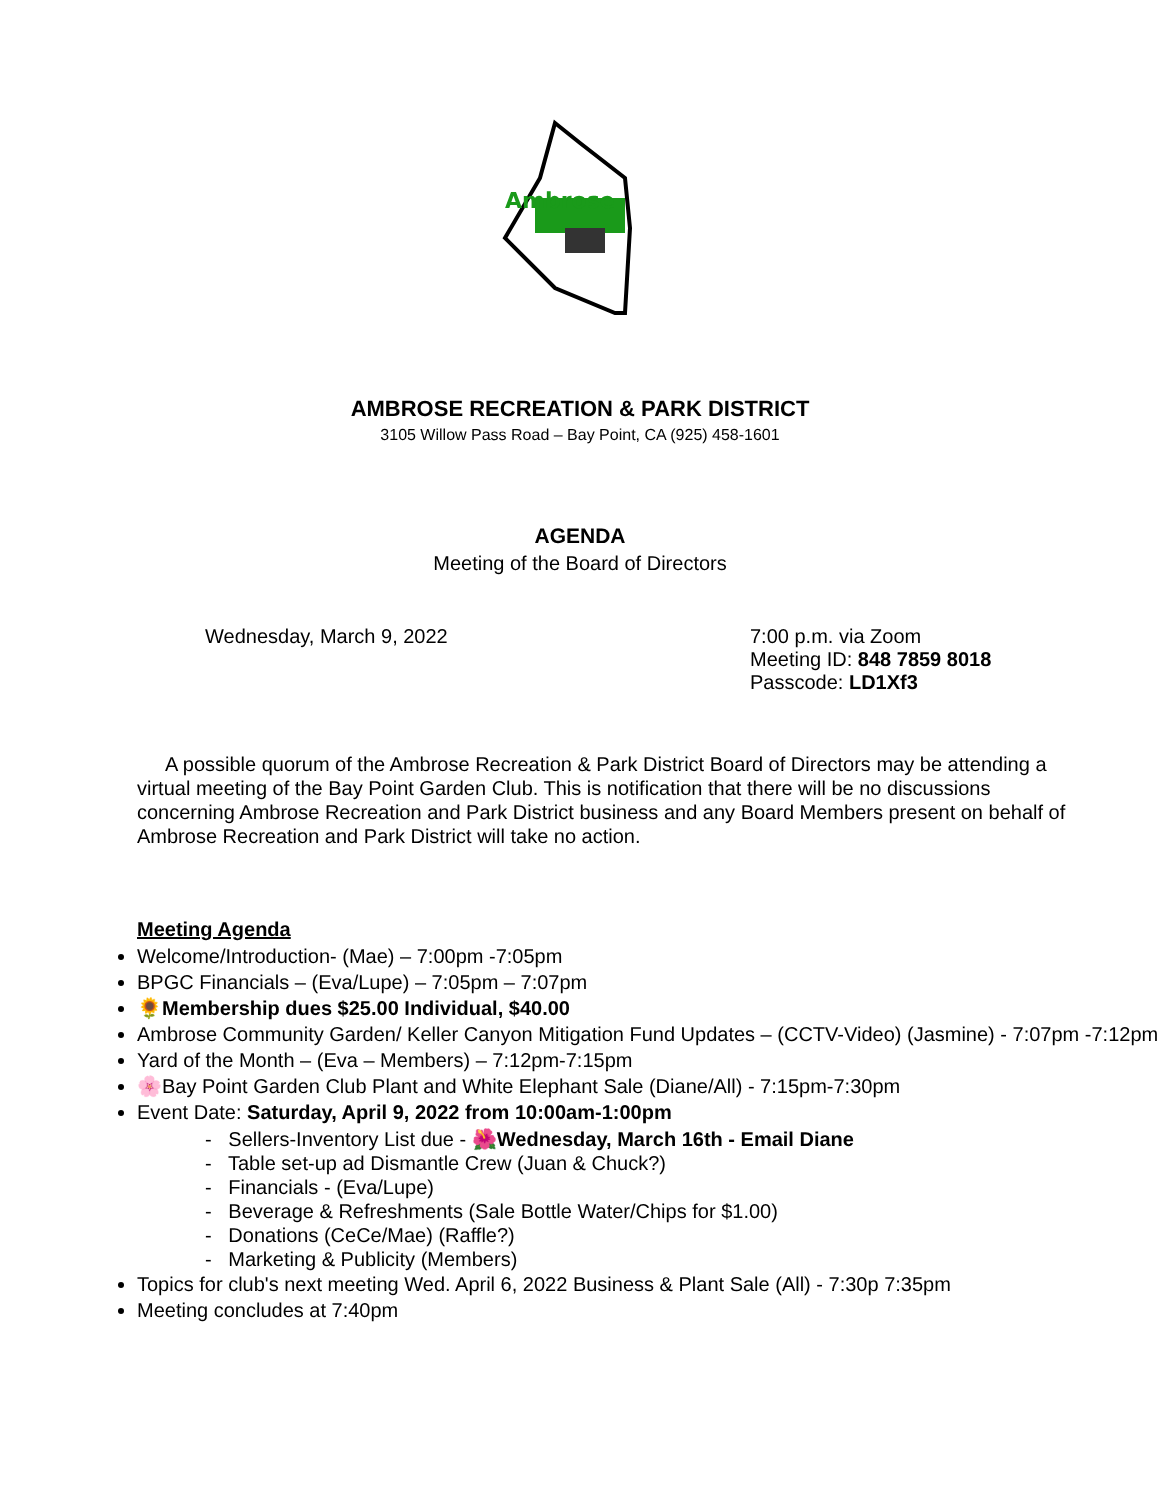Ambrose
AMBROSE RECREATION & PARK DISTRICT
3105 Willow Pass Road – Bay Point, CA (925) 458-1601
AGENDA
Meeting of the Board of Directors
Wednesday, March 9, 2022 7:00 p.m. via Zoom
Meeting ID: 848 7859 8018
Passcode: LD1Xf3
A possible quorum of the Ambrose Recreation & Park District Board of Directors may be attending a virtual meeting of the Bay Point Garden Club. This is notification that there will be no discussions concerning Ambrose Recreation and Park District business and any Board Members present on behalf of Ambrose Recreation and Park District will take no action.
Meeting Agenda
Welcome/Introduction- (Mae) – 7:00pm -7:05pm
BPGC Financials – (Eva/Lupe) – 7:05pm – 7:07pm
🌻Membership dues $25.00 Individual, $40.00
Ambrose Community Garden/ Keller Canyon Mitigation Fund Updates – (CCTV-Video) (Jasmine) - 7:07pm -7:12pm
Yard of the Month – (Eva – Members) – 7:12pm-7:15pm
🌸Bay Point Garden Club Plant and White Elephant Sale (Diane/All) - 7:15pm-7:30pm
Event Date: Saturday, April 9, 2022 from 10:00am-1:00pm
- Sellers-Inventory List due - 🌺Wednesday, March 16th - Email Diane
- Table set-up ad Dismantle Crew (Juan & Chuck?)
- Financials - (Eva/Lupe)
- Beverage & Refreshments (Sale Bottle Water/Chips for $1.00)
- Donations (CeCe/Mae) (Raffle?)
- Marketing & Publicity (Members)
Topics for club's next meeting Wed. April 6, 2022 Business & Plant Sale (All) - 7:30p 7:35pm
Meeting concludes at 7:40pm